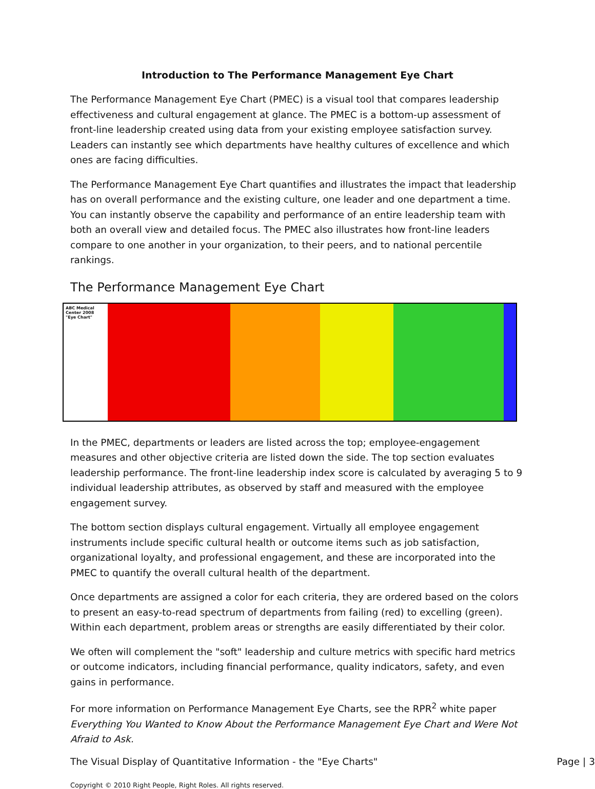Introduction to The Performance Management Eye Chart
The Performance Management Eye Chart (PMEC) is a visual tool that compares leadership effectiveness and cultural engagement at glance. The PMEC is a bottom-up assessment of front-line leadership created using data from your existing employee satisfaction survey. Leaders can instantly see which departments have healthy cultures of excellence and which ones are facing difficulties.
The Performance Management Eye Chart quantifies and illustrates the impact that leadership has on overall performance and the existing culture, one leader and one department a time. You can instantly observe the capability and performance of an entire leadership team with both an overall view and detailed focus. The PMEC also illustrates how front-line leaders compare to one another in your organization, to their peers, and to national percentile rankings.
The Performance Management Eye Chart
ABC Medical Center 2008 "Eye Chart"
In the PMEC, departments or leaders are listed across the top; employee-engagement measures and other objective criteria are listed down the side. The top section evaluates leadership performance. The front-line leadership index score is calculated by averaging 5 to 9 individual leadership attributes, as observed by staff and measured with the employee engagement survey.
The bottom section displays cultural engagement. Virtually all employee engagement instruments include specific cultural health or outcome items such as job satisfaction, organizational loyalty, and professional engagement, and these are incorporated into the PMEC to quantify the overall cultural health of the department.
Once departments are assigned a color for each criteria, they are ordered based on the colors to present an easy-to-read spectrum of departments from failing (red) to excelling (green). Within each department, problem areas or strengths are easily differentiated by their color.
We often will complement the "soft" leadership and culture metrics with specific hard metrics or outcome indicators, including financial performance, quality indicators, safety, and even gains in performance.
For more information on Performance Management Eye Charts, see the RPR<sup>2</sup> white paper Everything You Wanted to Know About the Performance Management Eye Chart and Were Not Afraid to Ask.
The Visual Display of Quantitative Information - the "Eye Charts" Page | 3
Copyright © 2010 Right People, Right Roles. All rights reserved.